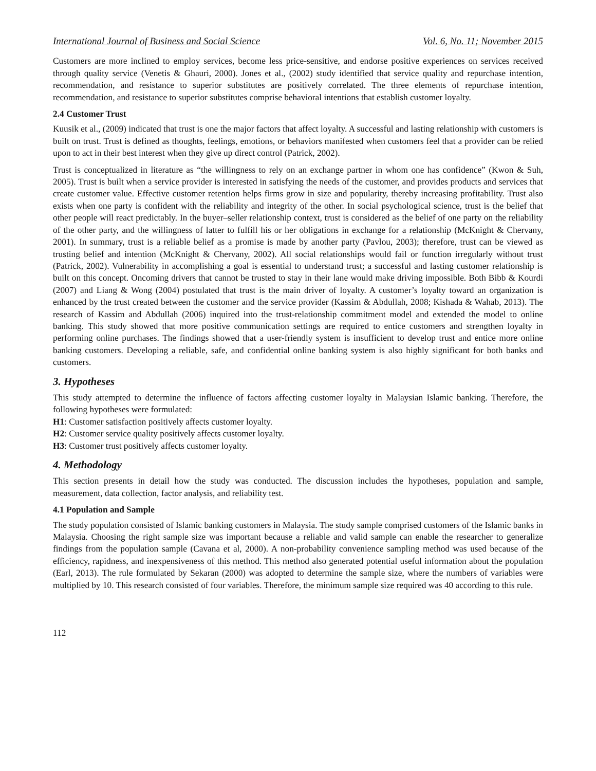International Journal of Business and Social Science Vol. 6, No. 11; November 2015
Customers are more inclined to employ services, become less price-sensitive, and endorse positive experiences on services received through quality service (Venetis & Ghauri, 2000). Jones et al., (2002) study identified that service quality and repurchase intention, recommendation, and resistance to superior substitutes are positively correlated. The three elements of repurchase intention, recommendation, and resistance to superior substitutes comprise behavioral intentions that establish customer loyalty.
2.4 Customer Trust
Kuusik et al., (2009) indicated that trust is one the major factors that affect loyalty. A successful and lasting relationship with customers is built on trust. Trust is defined as thoughts, feelings, emotions, or behaviors manifested when customers feel that a provider can be relied upon to act in their best interest when they give up direct control (Patrick, 2002).
Trust is conceptualized in literature as “the willingness to rely on an exchange partner in whom one has confidence” (Kwon & Suh, 2005). Trust is built when a service provider is interested in satisfying the needs of the customer, and provides products and services that create customer value. Effective customer retention helps firms grow in size and popularity, thereby increasing profitability. Trust also exists when one party is confident with the reliability and integrity of the other. In social psychological science, trust is the belief that other people will react predictably. In the buyer–seller relationship context, trust is considered as the belief of one party on the reliability of the other party, and the willingness of latter to fulfill his or her obligations in exchange for a relationship (McKnight & Chervany, 2001). In summary, trust is a reliable belief as a promise is made by another party (Pavlou, 2003); therefore, trust can be viewed as trusting belief and intention (McKnight & Chervany, 2002). All social relationships would fail or function irregularly without trust (Patrick, 2002). Vulnerability in accomplishing a goal is essential to understand trust; a successful and lasting customer relationship is built on this concept. Oncoming drivers that cannot be trusted to stay in their lane would make driving impossible. Both Bibb & Kourdi (2007) and Liang & Wong (2004) postulated that trust is the main driver of loyalty. A customer’s loyalty toward an organization is enhanced by the trust created between the customer and the service provider (Kassim & Abdullah, 2008; Kishada & Wahab, 2013). The research of Kassim and Abdullah (2006) inquired into the trust-relationship commitment model and extended the model to online banking. This study showed that more positive communication settings are required to entice customers and strengthen loyalty in performing online purchases. The findings showed that a user-friendly system is insufficient to develop trust and entice more online banking customers. Developing a reliable, safe, and confidential online banking system is also highly significant for both banks and customers.
3. Hypotheses
This study attempted to determine the influence of factors affecting customer loyalty in Malaysian Islamic banking. Therefore, the following hypotheses were formulated:
H1: Customer satisfaction positively affects customer loyalty.
H2: Customer service quality positively affects customer loyalty.
H3: Customer trust positively affects customer loyalty.
4. Methodology
This section presents in detail how the study was conducted. The discussion includes the hypotheses, population and sample, measurement, data collection, factor analysis, and reliability test.
4.1 Population and Sample
The study population consisted of Islamic banking customers in Malaysia. The study sample comprised customers of the Islamic banks in Malaysia. Choosing the right sample size was important because a reliable and valid sample can enable the researcher to generalize findings from the population sample (Cavana et al, 2000). A non-probability convenience sampling method was used because of the efficiency, rapidness, and inexpensiveness of this method. This method also generated potential useful information about the population (Earl, 2013). The rule formulated by Sekaran (2000) was adopted to determine the sample size, where the numbers of variables were multiplied by 10. This research consisted of four variables. Therefore, the minimum sample size required was 40 according to this rule.
112